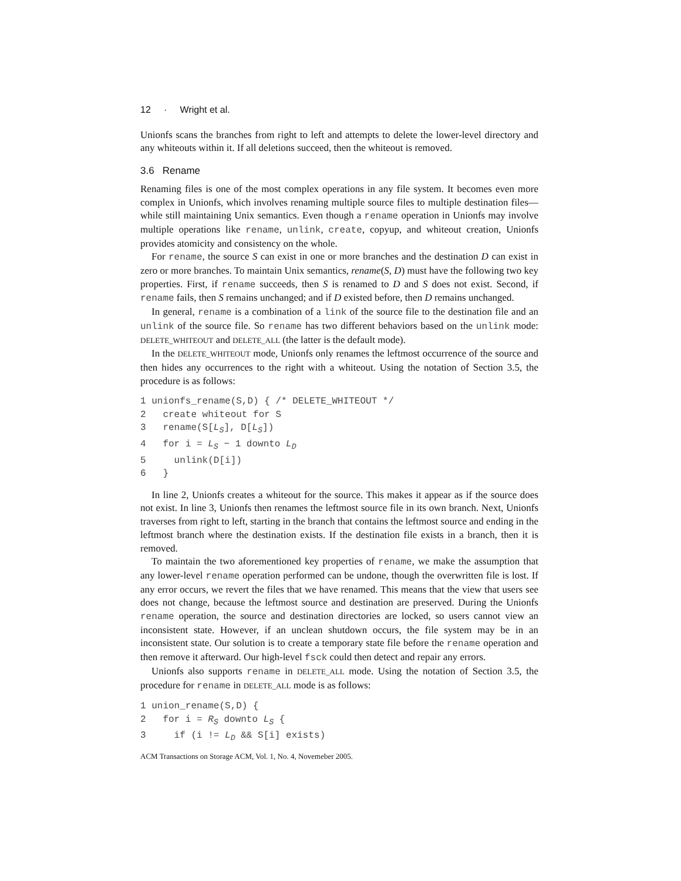12 · Wright et al.
Unionfs scans the branches from right to left and attempts to delete the lower-level directory and any whiteouts within it. If all deletions succeed, then the whiteout is removed.
3.6 Rename
Renaming files is one of the most complex operations in any file system. It becomes even more complex in Unionfs, which involves renaming multiple source files to multiple destination files—while still maintaining Unix semantics. Even though a rename operation in Unionfs may involve multiple operations like rename, unlink, create, copyup, and whiteout creation, Unionfs provides atomicity and consistency on the whole.
For rename, the source S can exist in one or more branches and the destination D can exist in zero or more branches. To maintain Unix semantics, rename(S, D) must have the following two key properties. First, if rename succeeds, then S is renamed to D and S does not exist. Second, if rename fails, then S remains unchanged; and if D existed before, then D remains unchanged.
In general, rename is a combination of a link of the source file to the destination file and an unlink of the source file. So rename has two different behaviors based on the unlink mode: DELETE_WHITEOUT and DELETE_ALL (the latter is the default mode).
In the DELETE_WHITEOUT mode, Unionfs only renames the leftmost occurrence of the source and then hides any occurrences to the right with a whiteout. Using the notation of Section 3.5, the procedure is as follows:
1 unionfs_rename(S,D) { /* DELETE_WHITEOUT */
2   create whiteout for S
3   rename(S[LS], D[LS])
4   for i = LS − 1 downto LD
5     unlink(D[i])
6   }
In line 2, Unionfs creates a whiteout for the source. This makes it appear as if the source does not exist. In line 3, Unionfs then renames the leftmost source file in its own branch. Next, Unionfs traverses from right to left, starting in the branch that contains the leftmost source and ending in the leftmost branch where the destination exists. If the destination file exists in a branch, then it is removed.
To maintain the two aforementioned key properties of rename, we make the assumption that any lower-level rename operation performed can be undone, though the overwritten file is lost. If any error occurs, we revert the files that we have renamed. This means that the view that users see does not change, because the leftmost source and destination are preserved. During the Unionfs rename operation, the source and destination directories are locked, so users cannot view an inconsistent state. However, if an unclean shutdown occurs, the file system may be in an inconsistent state. Our solution is to create a temporary state file before the rename operation and then remove it afterward. Our high-level fsck could then detect and repair any errors.
Unionfs also supports rename in DELETE_ALL mode. Using the notation of Section 3.5, the procedure for rename in DELETE_ALL mode is as follows:
1 union_rename(S,D) {
2   for i = RS downto LS {
3     if (i != LD && S[i] exists)
ACM Transactions on Storage ACM, Vol. 1, No. 4, Novemeber 2005.